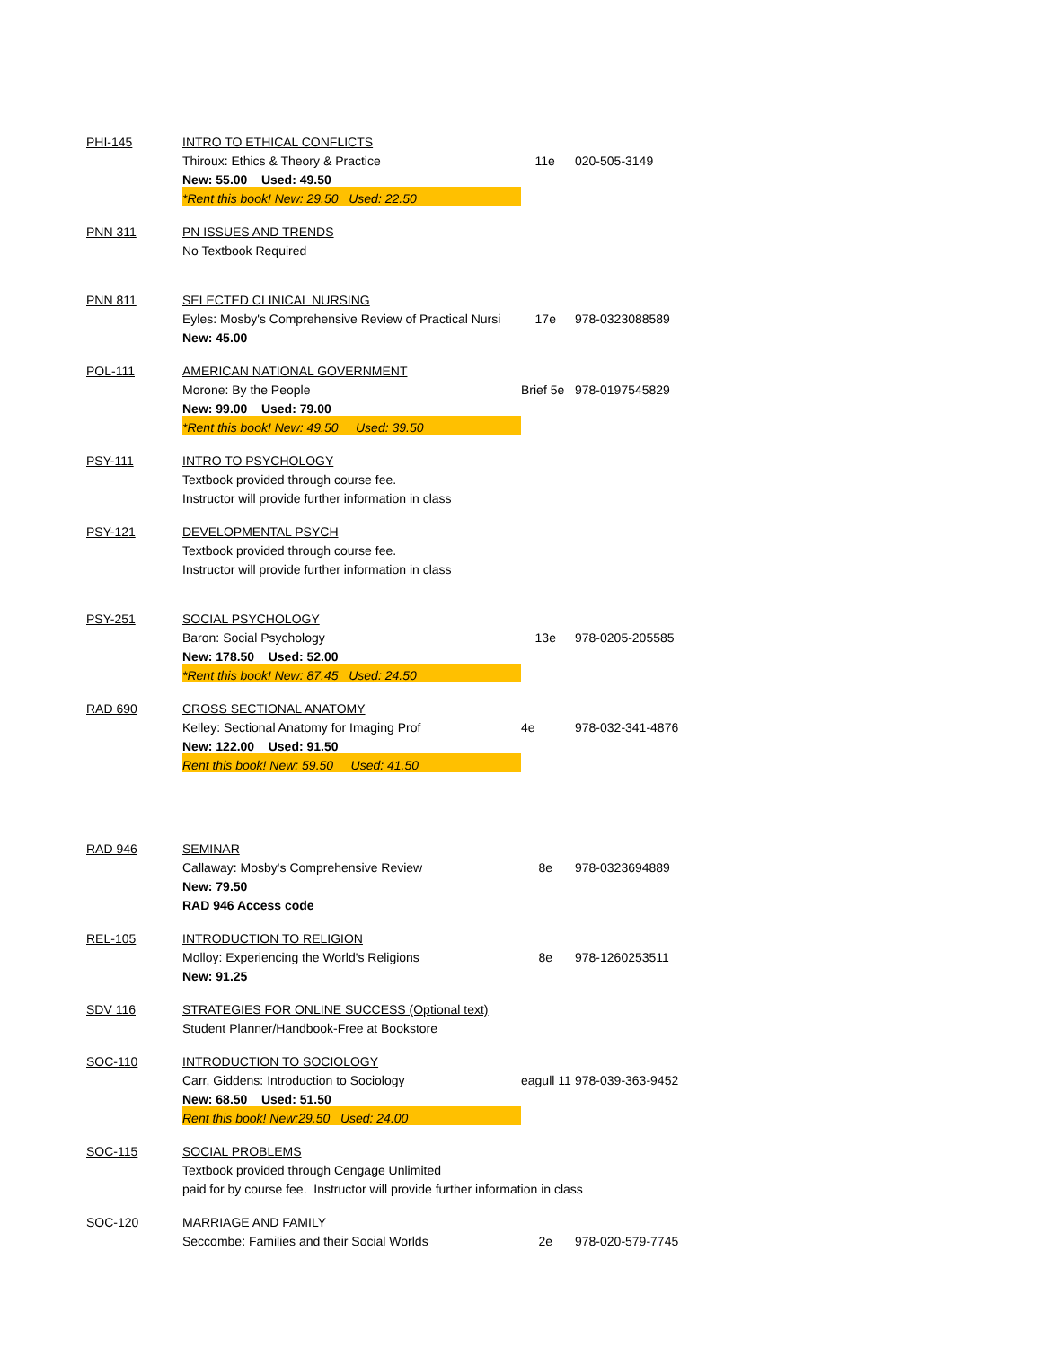| PHI-145 | INTRO TO ETHICAL CONFLICTS | | |
| | Thiroux: Ethics & Theory & Practice | 11e | 020-505-3149 |
| | New: 55.00 Used: 49.50 | | |
| | *Rent this book! New: 29.50 Used: 22.50 | | |
| PNN 311 | PN ISSUES AND TRENDS | | |
| | No Textbook Required | | |
| PNN 811 | SELECTED CLINICAL NURSING | | |
| | Eyles: Mosby's Comprehensive Review of Practical Nursi | 17e | 978-0323088589 |
| | New: 45.00 | | |
| POL-111 | AMERICAN NATIONAL GOVERNMENT | | |
| | Morone: By the People | Brief 5e | 978-0197545829 |
| | New: 99.00 Used: 79.00 | | |
| | *Rent this book! New: 49.50 Used: 39.50 | | |
| PSY-111 | INTRO TO PSYCHOLOGY | | |
| | Textbook provided through course fee. | | |
| | Instructor will provide further information in class | | |
| PSY-121 | DEVELOPMENTAL PSYCH | | |
| | Textbook provided through course fee. | | |
| | Instructor will provide further information in class | | |
| PSY-251 | SOCIAL PSYCHOLOGY | | |
| | Baron: Social Psychology | 13e | 978-0205-205585 |
| | New: 178.50 Used: 52.00 | | |
| | *Rent this book! New: 87.45 Used: 24.50 | | |
| RAD 690 | CROSS SECTIONAL ANATOMY | | |
| | Kelley: Sectional Anatomy for Imaging Prof | 4e | 978-032-341-4876 |
| | New: 122.00 Used: 91.50 | | |
| | Rent this book! New: 59.50 Used: 41.50 | | |
| RAD 946 | SEMINAR | | |
| | Callaway: Mosby's Comprehensive Review | 8e | 978-0323694889 |
| | New: 79.50 | | |
| | RAD 946 Access code | | |
| REL-105 | INTRODUCTION TO RELIGION | | |
| | Molloy: Experiencing the World's Religions | 8e | 978-1260253511 |
| | New: 91.25 | | |
| SDV 116 | STRATEGIES FOR ONLINE SUCCESS (Optional text) | | |
| | Student Planner/Handbook-Free at Bookstore | | |
| SOC-110 | INTRODUCTION TO SOCIOLOGY | | |
| | Carr, Giddens: Introduction to Sociology | eagull 11 | 978-039-363-9452 |
| | New: 68.50 Used: 51.50 | | |
| | Rent this book! New:29.50 Used: 24.00 | | |
| SOC-115 | SOCIAL PROBLEMS | | |
| | Textbook provided through Cengage Unlimited | | |
| | paid for by course fee. Instructor will provide further information in class | | |
| SOC-120 | MARRIAGE AND FAMILY | | |
| | Seccombe: Families and their Social Worlds | 2e | 978-020-579-7745 |